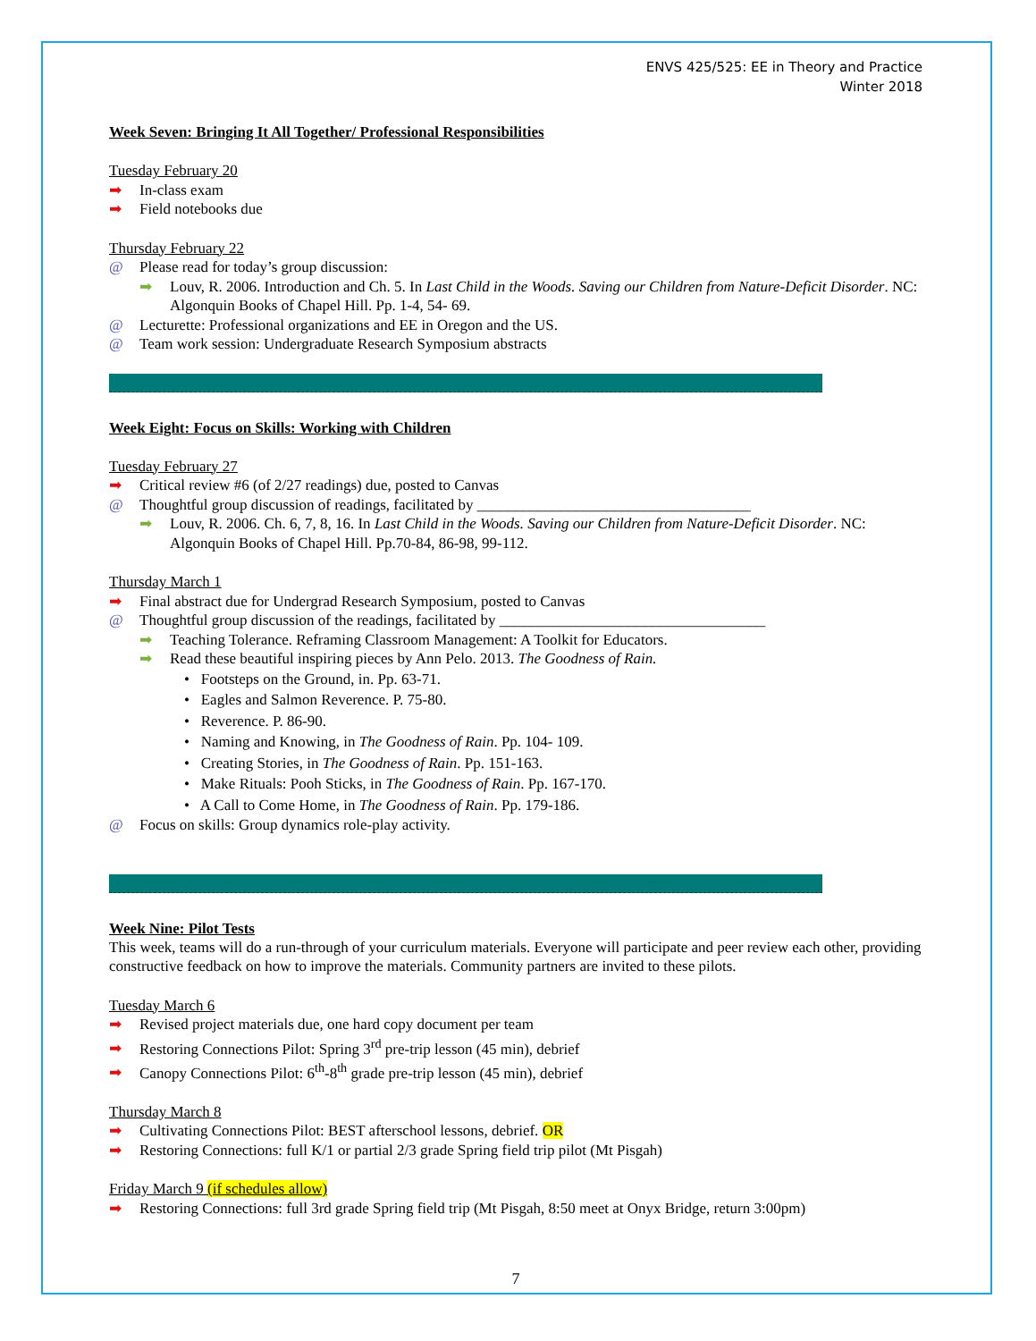ENVS 425/525: EE in Theory and Practice
Winter 2018
Week Seven: Bringing It All Together/ Professional Responsibilities
Tuesday February 20
➡ In-class exam
➡ Field notebooks due
Thursday February 22
@ Please read for today’s group discussion:
➡ Louv, R. 2006. Introduction and Ch. 5. In Last Child in the Woods. Saving our Children from Nature-Deficit Disorder. NC: Algonquin Books of Chapel Hill. Pp. 1-4, 54- 69.
@ Lecturette: Professional organizations and EE in Oregon and the US.
@ Team work session: Undergraduate Research Symposium abstracts
Week Eight: Focus on Skills: Working with Children
Tuesday February 27
➡ Critical review #6 (of 2/27 readings) due, posted to Canvas
@ Thoughtful group discussion of readings, facilitated by ____________________________________
➡ Louv, R. 2006. Ch. 6, 7, 8, 16. In Last Child in the Woods. Saving our Children from Nature-Deficit Disorder. NC: Algonquin Books of Chapel Hill. Pp.70-84, 86-98, 99-112.
Thursday March 1
➡ Final abstract due for Undergrad Research Symposium, posted to Canvas
@ Thoughtful group discussion of the readings, facilitated by ___________________________________
➡ Teaching Tolerance. Reframing Classroom Management: A Toolkit for Educators.
➡ Read these beautiful inspiring pieces by Ann Pelo. 2013. The Goodness of Rain.
• Footsteps on the Ground, in. Pp. 63-71.
• Eagles and Salmon Reverence. P. 75-80.
• Reverence. P. 86-90.
• Naming and Knowing, in The Goodness of Rain. Pp. 104- 109.
• Creating Stories, in The Goodness of Rain. Pp. 151-163.
• Make Rituals: Pooh Sticks, in The Goodness of Rain. Pp. 167-170.
• A Call to Come Home, in The Goodness of Rain. Pp. 179-186.
@ Focus on skills: Group dynamics role-play activity.
Week Nine: Pilot Tests
This week, teams will do a run-through of your curriculum materials. Everyone will participate and peer review each other, providing constructive feedback on how to improve the materials. Community partners are invited to these pilots.
Tuesday March 6
➡ Revised project materials due, one hard copy document per team
➡ Restoring Connections Pilot: Spring 3<sup>rd</sup> pre-trip lesson (45 min), debrief
➡ Canopy Connections Pilot: 6<sup>th</sup>-8<sup>th</sup> grade pre-trip lesson (45 min), debrief
Thursday March 8
➡ Cultivating Connections Pilot: BEST afterschool lessons, debrief. OR
➡ Restoring Connections: full K/1 or partial 2/3 grade Spring field trip pilot (Mt Pisgah)
Friday March 9 (if schedules allow)
➡ Restoring Connections: full 3rd grade Spring field trip (Mt Pisgah, 8:50 meet at Onyx Bridge, return 3:00pm)
7